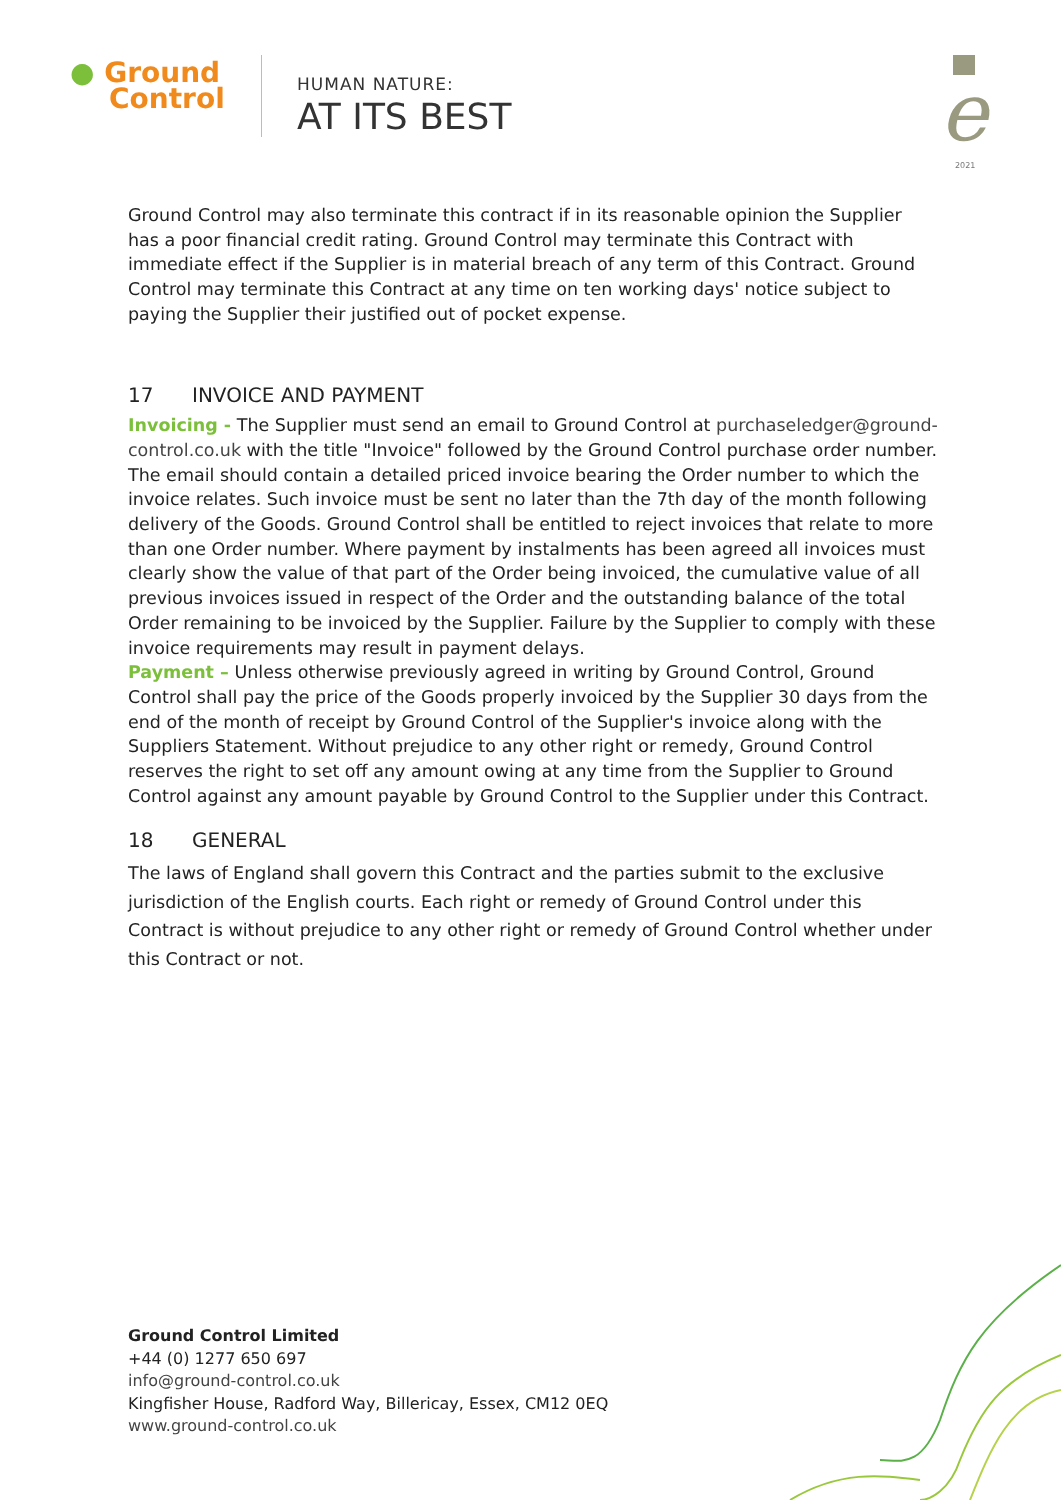● Ground
Control
HUMAN NATURE:
AT ITS BEST
e
2021
Ground Control may also terminate this contract if in its reasonable opinion the Supplier has a poor financial credit rating. Ground Control may terminate this Contract with immediate effect if the Supplier is in material breach of any term of this Contract. Ground Control may terminate this Contract at any time on ten working days' notice subject to paying the Supplier their justified out of pocket expense.
17 INVOICE AND PAYMENT
Invoicing - The Supplier must send an email to Ground Control at purchaseledger@ground-control.co.uk with the title "Invoice" followed by the Ground Control purchase order number. The email should contain a detailed priced invoice bearing the Order number to which the invoice relates. Such invoice must be sent no later than the 7th day of the month following delivery of the Goods. Ground Control shall be entitled to reject invoices that relate to more than one Order number. Where payment by instalments has been agreed all invoices must clearly show the value of that part of the Order being invoiced, the cumulative value of all previous invoices issued in respect of the Order and the outstanding balance of the total Order remaining to be invoiced by the Supplier. Failure by the Supplier to comply with these invoice requirements may result in payment delays.
Payment – Unless otherwise previously agreed in writing by Ground Control, Ground Control shall pay the price of the Goods properly invoiced by the Supplier 30 days from the end of the month of receipt by Ground Control of the Supplier's invoice along with the Suppliers Statement. Without prejudice to any other right or remedy, Ground Control reserves the right to set off any amount owing at any time from the Supplier to Ground Control against any amount payable by Ground Control to the Supplier under this Contract.
18 GENERAL
The laws of England shall govern this Contract and the parties submit to the exclusive jurisdiction of the English courts. Each right or remedy of Ground Control under this Contract is without prejudice to any other right or remedy of Ground Control whether under this Contract or not.
Ground Control Limited
+44 (0) 1277 650 697
info@ground-control.co.uk
Kingfisher House, Radford Way, Billericay, Essex, CM12 0EQ
www.ground-control.co.uk